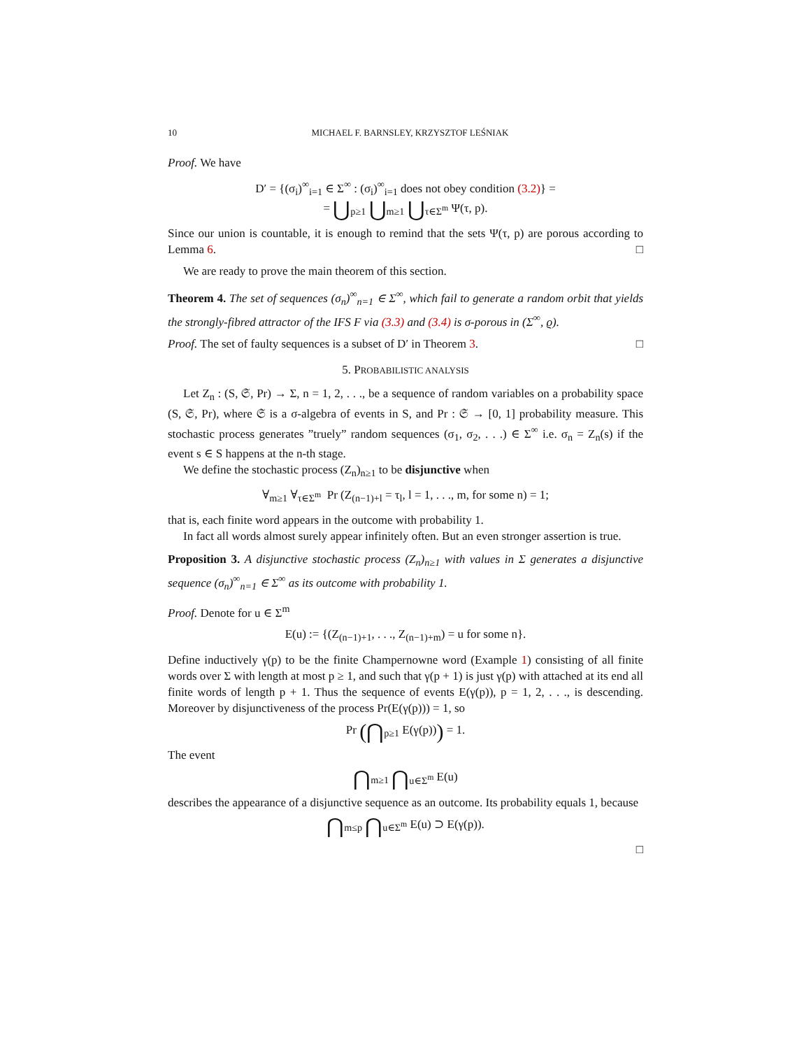10 MICHAEL F. BARNSLEY, KRZYSZTOF LEŚNIAK
Proof. We have
D′ = {(σ<sub>i</sub>)<sup>∞</sup><sub>i=1</sub> ∈ Σ<sup>∞</sup> : (σ<sub>i</sub>)<sup>∞</sup><sub>i=1</sub> does not obey condition (3.2)} =
= ⋃<sub>p≥1</sub> ⋃<sub>m≥1</sub> ⋃<sub>τ∈Σ<sup>m</sup></sub> Ψ(τ, p).
Since our union is countable, it is enough to remind that the sets Ψ(τ, p) are porous according to Lemma 6. □
We are ready to prove the main theorem of this section.
Theorem 4. The set of sequences (σ<sub>n</sub>)<sup>∞</sup><sub>n=1</sub> ∈ Σ<sup>∞</sup>, which fail to generate a random orbit that yields the strongly-fibred attractor of the IFS F via (3.3) and (3.4) is σ-porous in (Σ<sup>∞</sup>, ϱ).
Proof. The set of faulty sequences is a subset of D′ in Theorem 3. □
5. PROBABILISTIC ANALYSIS
Let Z<sub>n</sub> : (S, 𝔖, Pr) → Σ, n = 1, 2, . . ., be a sequence of random variables on a probability space (S, 𝔖, Pr), where 𝔖 is a σ-algebra of events in S, and Pr : 𝔖 → [0, 1] probability measure. This stochastic process generates ”truely” random sequences (σ<sub>1</sub>, σ<sub>2</sub>, . . .) ∈ Σ<sup>∞</sup> i.e. σ<sub>n</sub> = Z<sub>n</sub>(s) if the event s ∈ S happens at the n-th stage.
We define the stochastic process (Z<sub>n</sub>)<sub>n≥1</sub> to be disjunctive when
∀<sub>m≥1</sub> ∀<sub>τ∈Σ<sup>m</sup></sub> Pr (Z<sub>(n−1)+l</sub> = τ<sub>l</sub>, l = 1, . . ., m, for some n) = 1;
that is, each finite word appears in the outcome with probability 1.
In fact all words almost surely appear infinitely often. But an even stronger assertion is true.
Proposition 3. A disjunctive stochastic process (Z<sub>n</sub>)<sub>n≥1</sub> with values in Σ generates a disjunctive sequence (σ<sub>n</sub>)<sup>∞</sup><sub>n=1</sub> ∈ Σ<sup>∞</sup> as its outcome with probability 1.
Proof. Denote for u ∈ Σ<sup>m</sup>
E(u) := {(Z<sub>(n−1)+1</sub>, . . ., Z<sub>(n−1)+m</sub>) = u for some n}.
Define inductively γ(p) to be the finite Champernowne word (Example 1) consisting of all finite words over Σ with length at most p ≥ 1, and such that γ(p + 1) is just γ(p) with attached at its end all finite words of length p + 1. Thus the sequence of events E(γ(p)), p = 1, 2, . . ., is descending. Moreover by disjunctiveness of the process Pr(E(γ(p))) = 1, so
Pr (⋂<sub>p≥1</sub> E(γ(p))) = 1.
The event
⋂<sub>m≥1</sub> ⋂<sub>u∈Σ<sup>m</sup></sub> E(u)
describes the appearance of a disjunctive sequence as an outcome. Its probability equals 1, because
⋂<sub>m≤p</sub> ⋂<sub>u∈Σ<sup>m</sup></sub> E(u) ⊃ E(γ(p)).
□